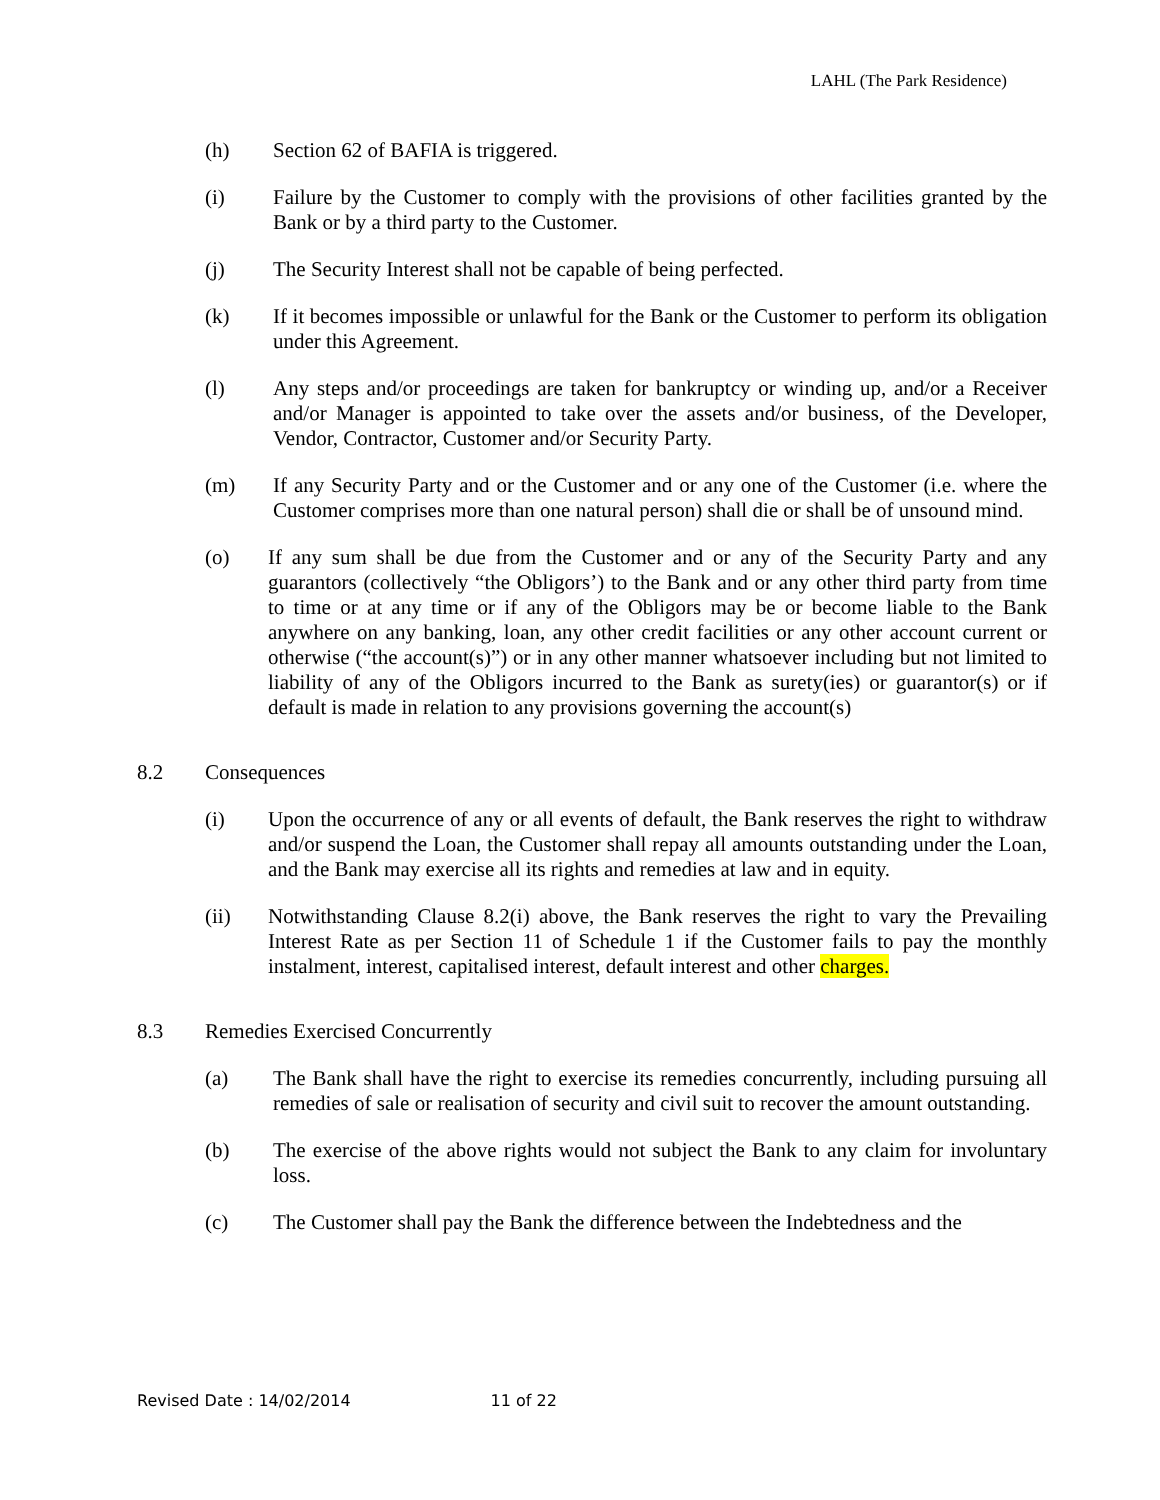LAHL (The Park Residence)
(h) Section 62 of BAFIA is triggered.
(i) Failure by the Customer to comply with the provisions of other facilities granted by the Bank or by a third party to the Customer.
(j) The Security Interest shall not be capable of being perfected.
(k) If it becomes impossible or unlawful for the Bank or the Customer to perform its obligation under this Agreement.
(l) Any steps and/or proceedings are taken for bankruptcy or winding up, and/or a Receiver and/or Manager is appointed to take over the assets and/or business, of the Developer, Vendor, Contractor, Customer and/or Security Party.
(m) If any Security Party and or the Customer and or any one of the Customer (i.e. where the Customer comprises more than one natural person) shall die or shall be of unsound mind.
(o) If any sum shall be due from the Customer and or any of the Security Party and any guarantors (collectively “the Obligors’) to the Bank and or any other third party from time to time or at any time or if any of the Obligors may be or become liable to the Bank anywhere on any banking, loan, any other credit facilities or any other account current or otherwise (“the account(s)”) or in any other manner whatsoever including but not limited to liability of any of the Obligors incurred to the Bank as surety(ies) or guarantor(s) or if default is made in relation to any provisions governing the account(s)
8.2 Consequences
(i) Upon the occurrence of any or all events of default, the Bank reserves the right to withdraw and/or suspend the Loan, the Customer shall repay all amounts outstanding under the Loan, and the Bank may exercise all its rights and remedies at law and in equity.
(ii) Notwithstanding Clause 8.2(i) above, the Bank reserves the right to vary the Prevailing Interest Rate as per Section 11 of Schedule 1 if the Customer fails to pay the monthly instalment, interest, capitalised interest, default interest and other charges.
8.3 Remedies Exercised Concurrently
(a) The Bank shall have the right to exercise its remedies concurrently, including pursuing all remedies of sale or realisation of security and civil suit to recover the amount outstanding.
(b) The exercise of the above rights would not subject the Bank to any claim for involuntary loss.
(c) The Customer shall pay the Bank the difference between the Indebtedness and the
Revised Date : 14/02/2014 11 of 22